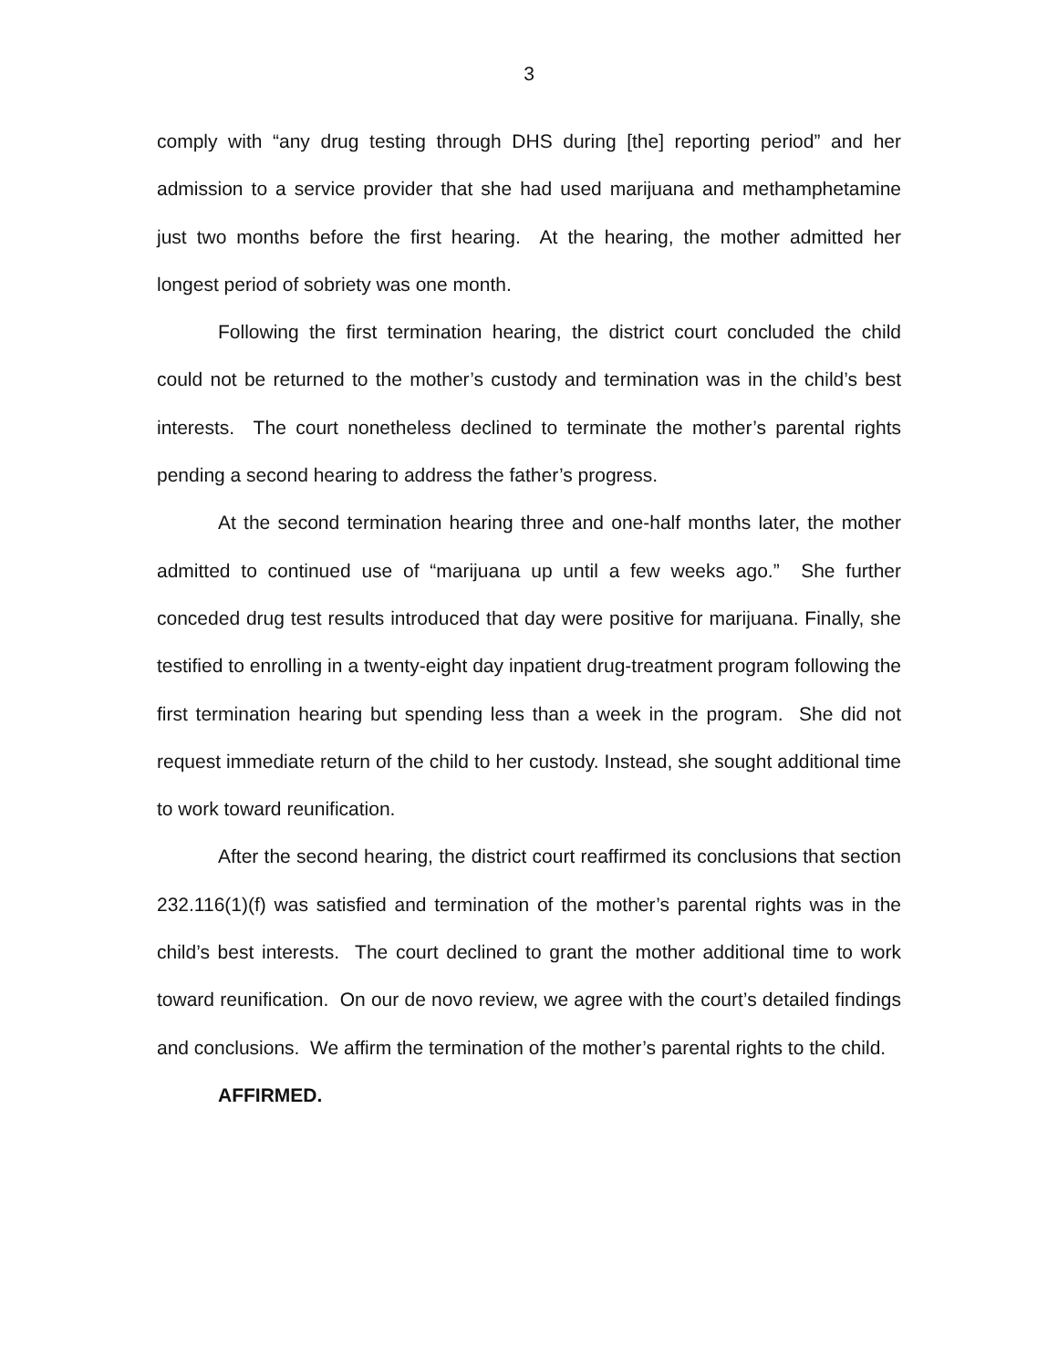3
comply with “any drug testing through DHS during [the] reporting period” and her admission to a service provider that she had used marijuana and methamphetamine just two months before the first hearing. At the hearing, the mother admitted her longest period of sobriety was one month.
Following the first termination hearing, the district court concluded the child could not be returned to the mother’s custody and termination was in the child’s best interests. The court nonetheless declined to terminate the mother’s parental rights pending a second hearing to address the father’s progress.
At the second termination hearing three and one-half months later, the mother admitted to continued use of “marijuana up until a few weeks ago.” She further conceded drug test results introduced that day were positive for marijuana. Finally, she testified to enrolling in a twenty-eight day inpatient drug-treatment program following the first termination hearing but spending less than a week in the program. She did not request immediate return of the child to her custody. Instead, she sought additional time to work toward reunification.
After the second hearing, the district court reaffirmed its conclusions that section 232.116(1)(f) was satisfied and termination of the mother’s parental rights was in the child’s best interests. The court declined to grant the mother additional time to work toward reunification. On our de novo review, we agree with the court’s detailed findings and conclusions. We affirm the termination of the mother’s parental rights to the child.
AFFIRMED.